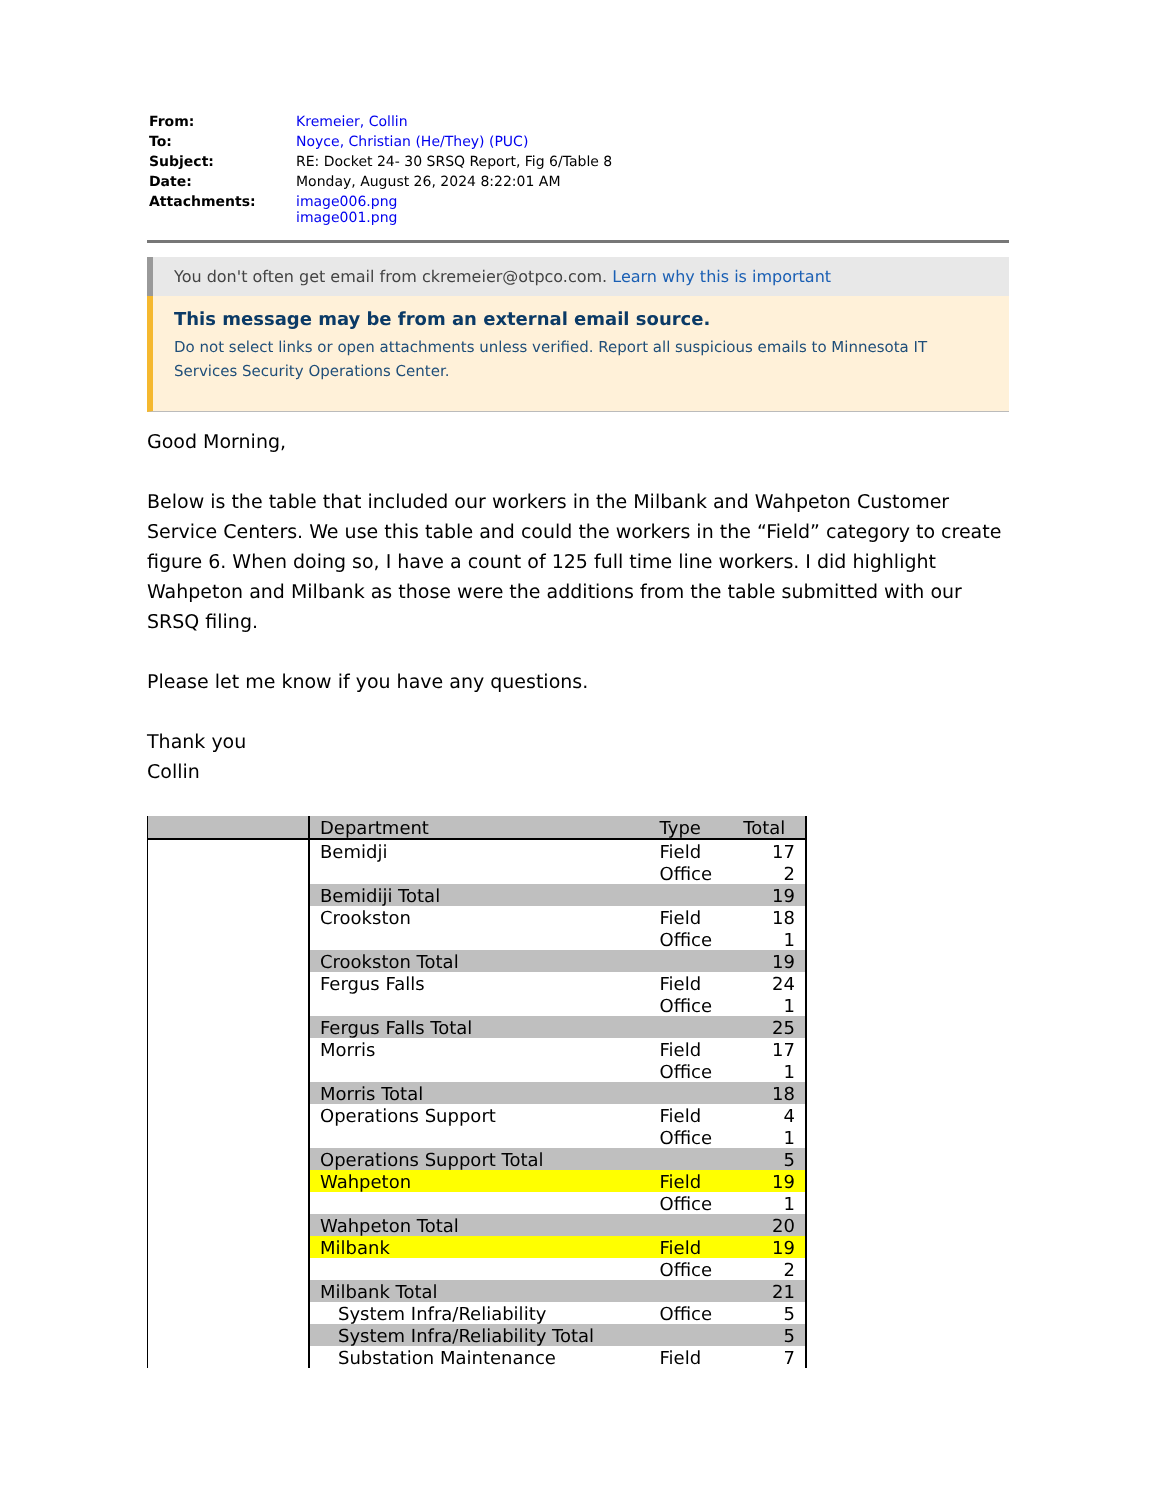| From: | Kremeier, Collin |
| To: | Noyce, Christian (He/They) (PUC) |
| Subject: | RE: Docket 24- 30 SRSQ Report, Fig 6/Table 8 |
| Date: | Monday, August 26, 2024 8:22:01 AM |
| Attachments: | image006.png image001.png |
You don't often get email from ckremeier@otpco.com. Learn why this is important
This message may be from an external email source.
Do not select links or open attachments unless verified. Report all suspicious emails to Minnesota IT Services Security Operations Center.
Good Morning,
Below is the table that included our workers in the Milbank and Wahpeton Customer Service Centers. We use this table and could the workers in the “Field” category to create figure 6. When doing so, I have a count of 125 full time line workers. I did highlight Wahpeton and Milbank as those were the additions from the table submitted with our SRSQ filing.
Please let me know if you have any questions.
Thank you
Collin
| | Department | Type | Total |
| --- | --- | --- | --- |
| | Bemidji | Field | 17 |
| | | Office | 2 |
| | Bemidiji Total | | 19 |
| | Crookston | Field | 18 |
| | | Office | 1 |
| | Crookston Total | | 19 |
| | Fergus Falls | Field | 24 |
| | | Office | 1 |
| | Fergus Falls Total | | 25 |
| | Morris | Field | 17 |
| | | Office | 1 |
| | Morris Total | | 18 |
| | Operations Support | Field | 4 |
| | | Office | 1 |
| | Operations Support Total | | 5 |
| | Wahpeton | Field | 19 |
| | | Office | 1 |
| | Wahpeton Total | | 20 |
| | Milbank | Field | 19 |
| | | Office | 2 |
| | Milbank Total | | 21 |
| | System Infra/Reliability | Office | 5 |
| | System Infra/Reliability Total | | 5 |
| | Substation Maintenance | Field | 7 |